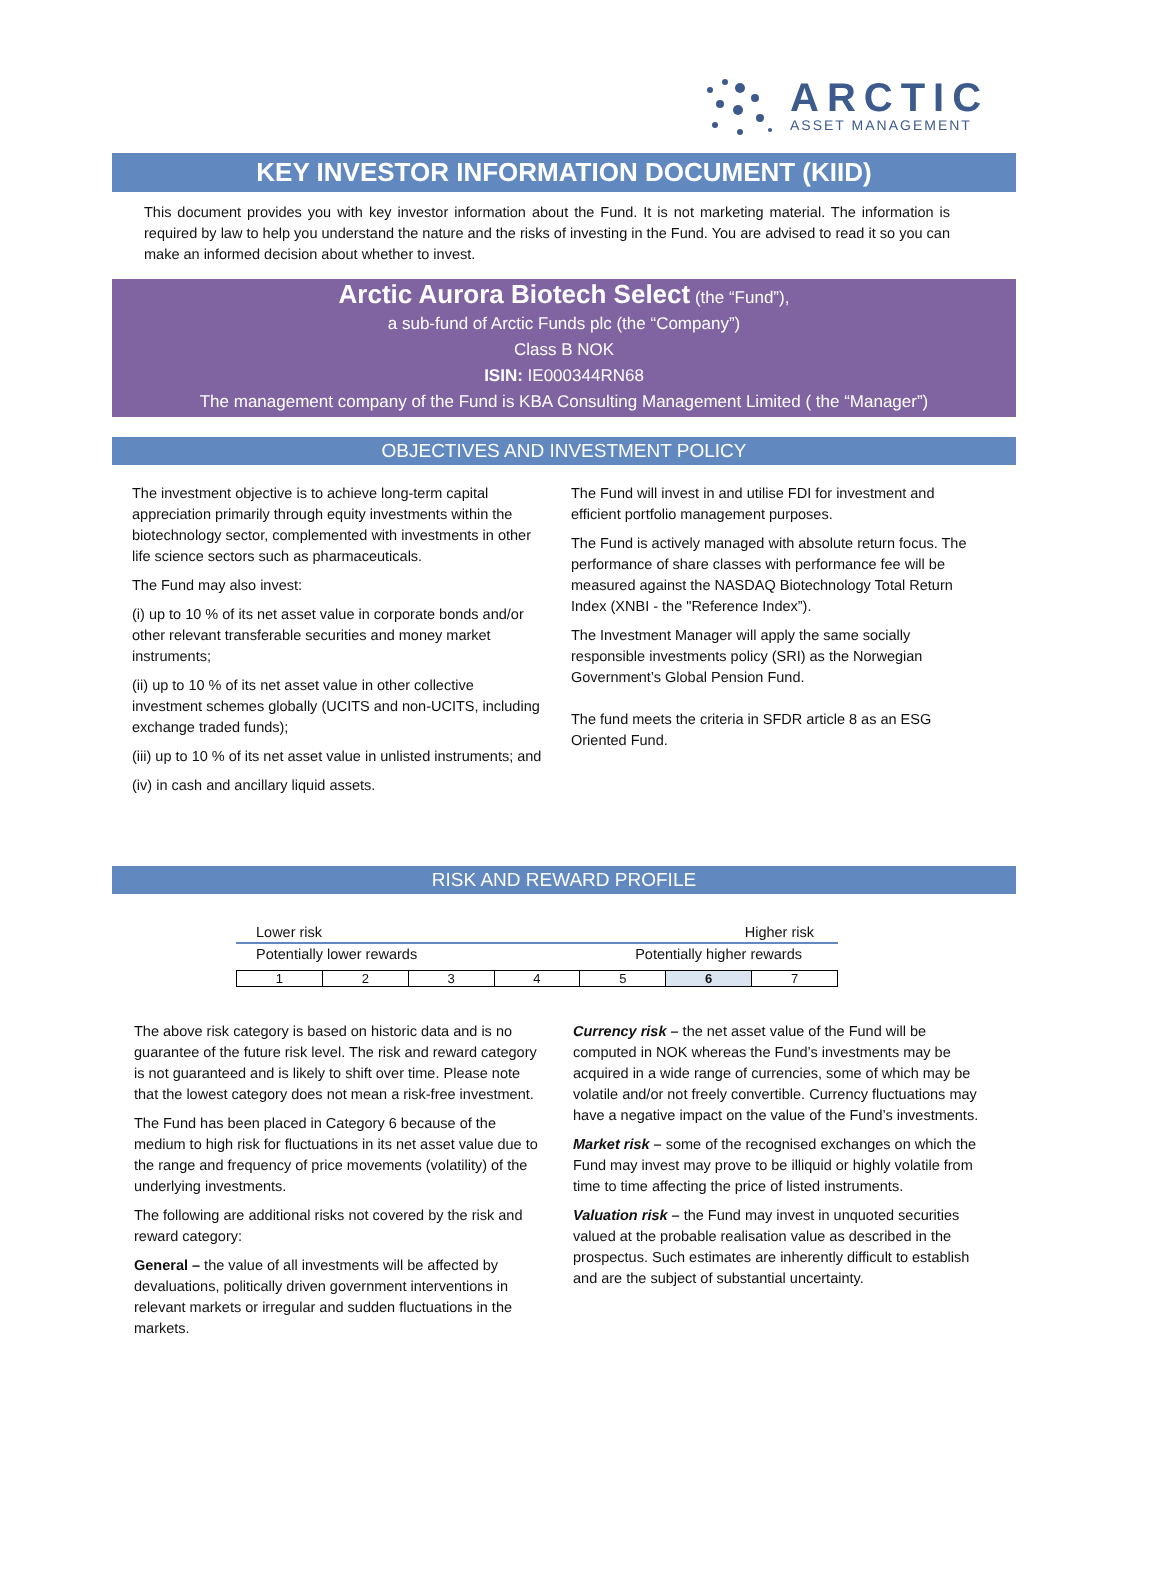ARCTIC
ASSET MANAGEMENT
KEY INVESTOR INFORMATION DOCUMENT (KIID)
This document provides you with key investor information about the Fund. It is not marketing material. The information is required by law to help you understand the nature and the risks of investing in the Fund. You are advised to read it so you can make an informed decision about whether to invest.
Arctic Aurora Biotech Select (the “Fund”),
a sub-fund of Arctic Funds plc (the “Company”)
Class B NOK
ISIN: IE000344RN68
The management company of the Fund is KBA Consulting Management Limited ( the “Manager”)
OBJECTIVES AND INVESTMENT POLICY
The investment objective is to achieve long-term capital appreciation primarily through equity investments within the biotechnology sector, complemented with investments in other life science sectors such as pharmaceuticals.
The Fund may also invest:
(i) up to 10 % of its net asset value in corporate bonds and/or other relevant transferable securities and money market instruments;
(ii) up to 10 % of its net asset value in other collective investment schemes globally (UCITS and non-UCITS, including exchange traded funds);
(iii) up to 10 % of its net asset value in unlisted instruments; and
(iv) in cash and ancillary liquid assets.
The Fund will invest in and utilise FDI for investment and efficient portfolio management purposes.
The Fund is actively managed with absolute return focus. The performance of share classes with performance fee will be measured against the NASDAQ Biotechnology Total Return Index (XNBI - the "Reference Index”).
The Investment Manager will apply the same socially responsible investments policy (SRI) as the Norwegian Government’s Global Pension Fund.
The fund meets the criteria in SFDR article 8 as an ESG Oriented Fund.
RISK AND REWARD PROFILE
Lower risk Higher risk
Potentially lower rewards Potentially higher rewards
| 1 | 2 | 3 | 4 | 5 | 6 | 7 |
The above risk category is based on historic data and is no guarantee of the future risk level. The risk and reward category is not guaranteed and is likely to shift over time. Please note that the lowest category does not mean a risk-free investment.
The Fund has been placed in Category 6 because of the medium to high risk for fluctuations in its net asset value due to the range and frequency of price movements (volatility) of the underlying investments.
The following are additional risks not covered by the risk and reward category:
General – the value of all investments will be affected by devaluations, politically driven government interventions in relevant markets or irregular and sudden fluctuations in the markets.
Currency risk – the net asset value of the Fund will be computed in NOK whereas the Fund’s investments may be acquired in a wide range of currencies, some of which may be volatile and/or not freely convertible. Currency fluctuations may have a negative impact on the value of the Fund’s investments.
Market risk – some of the recognised exchanges on which the Fund may invest may prove to be illiquid or highly volatile from time to time affecting the price of listed instruments.
Valuation risk – the Fund may invest in unquoted securities valued at the probable realisation value as described in the prospectus. Such estimates are inherently difficult to establish and are the subject of substantial uncertainty.